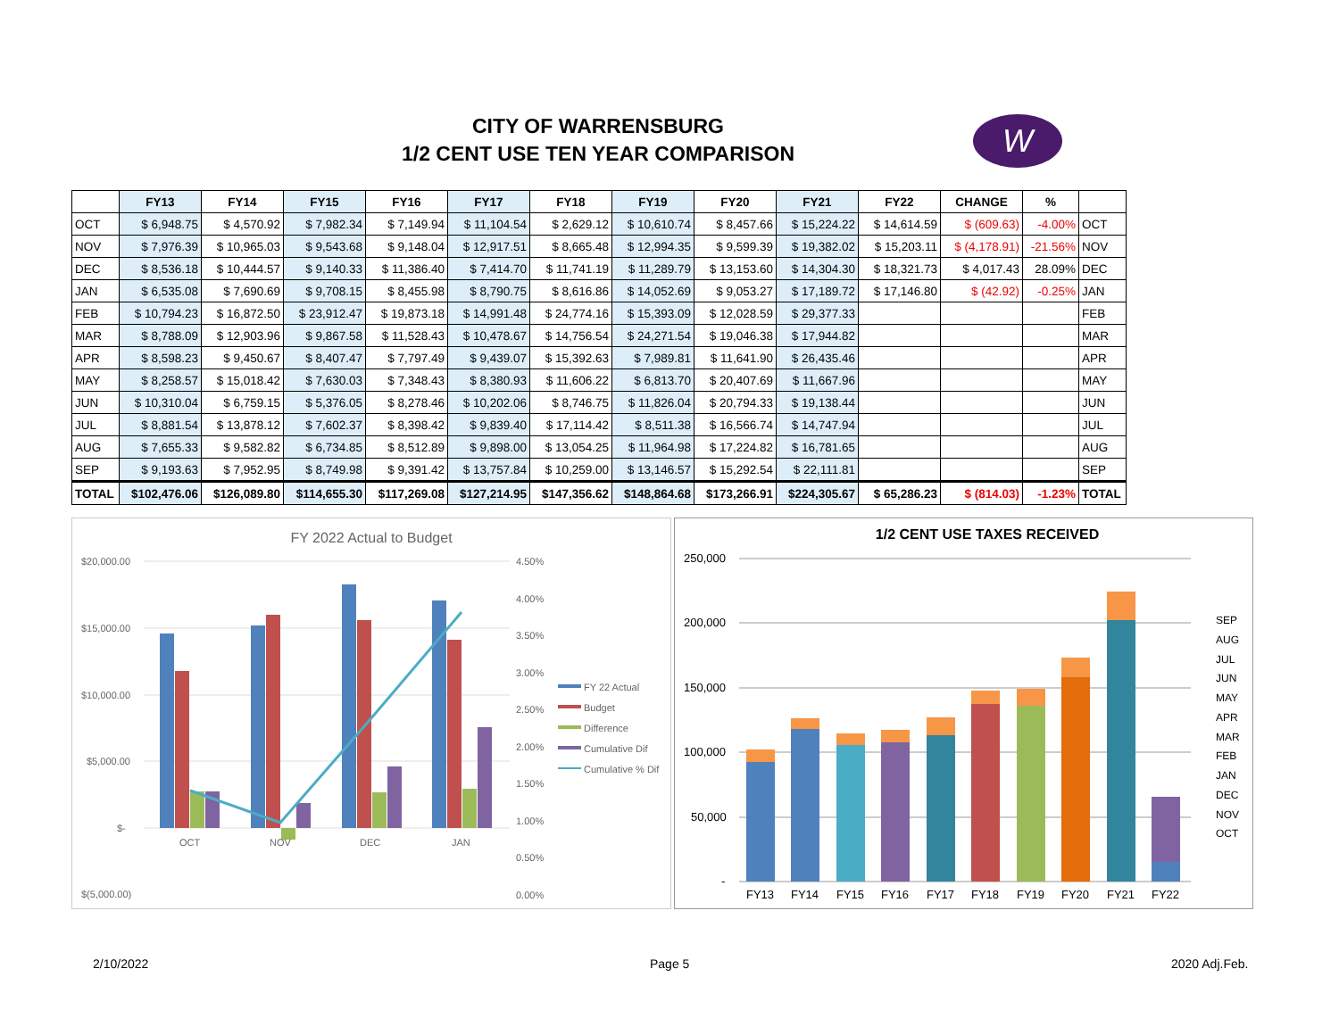CITY OF WARRENSBURG
1/2 CENT USE TEN YEAR COMPARISON
W
| | FY13 | FY14 | FY15 | FY16 | FY17 | FY18 | FY19 | FY20 | FY21 | FY22 | CHANGE | % | |
| --- | --- | --- | --- | --- | --- | --- | --- | --- | --- | --- | --- | --- | --- |
| OCT | $ 6,948.75 | $ 4,570.92 | $ 7,982.34 | $ 7,149.94 | $ 11,104.54 | $ 2,629.12 | $ 10,610.74 | $ 8,457.66 | $ 15,224.22 | $ 14,614.59 | $ (609.63) | -4.00% | OCT |
| NOV | $ 7,976.39 | $ 10,965.03 | $ 9,543.68 | $ 9,148.04 | $ 12,917.51 | $ 8,665.48 | $ 12,994.35 | $ 9,599.39 | $ 19,382.02 | $ 15,203.11 | $ (4,178.91) | -21.56% | NOV |
| DEC | $ 8,536.18 | $ 10,444.57 | $ 9,140.33 | $ 11,386.40 | $ 7,414.70 | $ 11,741.19 | $ 11,289.79 | $ 13,153.60 | $ 14,304.30 | $ 18,321.73 | $ 4,017.43 | 28.09% | DEC |
| JAN | $ 6,535.08 | $ 7,690.69 | $ 9,708.15 | $ 8,455.98 | $ 8,790.75 | $ 8,616.86 | $ 14,052.69 | $ 9,053.27 | $ 17,189.72 | $ 17,146.80 | $ (42.92) | -0.25% | JAN |
| FEB | $ 10,794.23 | $ 16,872.50 | $ 23,912.47 | $ 19,873.18 | $ 14,991.48 | $ 24,774.16 | $ 15,393.09 | $ 12,028.59 | $ 29,377.33 | | | | FEB |
| MAR | $ 8,788.09 | $ 12,903.96 | $ 9,867.58 | $ 11,528.43 | $ 10,478.67 | $ 14,756.54 | $ 24,271.54 | $ 19,046.38 | $ 17,944.82 | | | | MAR |
| APR | $ 8,598.23 | $ 9,450.67 | $ 8,407.47 | $ 7,797.49 | $ 9,439.07 | $ 15,392.63 | $ 7,989.81 | $ 11,641.90 | $ 26,435.46 | | | | APR |
| MAY | $ 8,258.57 | $ 15,018.42 | $ 7,630.03 | $ 7,348.43 | $ 8,380.93 | $ 11,606.22 | $ 6,813.70 | $ 20,407.69 | $ 11,667.96 | | | | MAY |
| JUN | $ 10,310.04 | $ 6,759.15 | $ 5,376.05 | $ 8,278.46 | $ 10,202.06 | $ 8,746.75 | $ 11,826.04 | $ 20,794.33 | $ 19,138.44 | | | | JUN |
| JUL | $ 8,881.54 | $ 13,878.12 | $ 7,602.37 | $ 8,398.42 | $ 9,839.40 | $ 17,114.42 | $ 8,511.38 | $ 16,566.74 | $ 14,747.94 | | | | JUL |
| AUG | $ 7,655.33 | $ 9,582.82 | $ 6,734.85 | $ 8,512.89 | $ 9,898.00 | $ 13,054.25 | $ 11,964.98 | $ 17,224.82 | $ 16,781.65 | | | | AUG |
| SEP | $ 9,193.63 | $ 7,952.95 | $ 8,749.98 | $ 9,391.42 | $ 13,757.84 | $ 10,259.00 | $ 13,146.57 | $ 15,292.54 | $ 22,111.81 | | | | SEP |
| TOTAL | $102,476.06 | $126,089.80 | $114,655.30 | $117,269.08 | $127,214.95 | $147,356.62 | $148,864.68 | $173,266.91 | $224,305.67 | $ 65,286.23 | $ (814.03) | -1.23% | TOTAL |
FY 2022 Actual to Budget
$20,000.00
$15,000.00
$10,000.00
$5,000.00
$-
$(5,000.00)
4.50%
4.00%
3.50%
3.00%
2.50%
2.00%
1.50%
1.00%
0.50%
0.00%
OCT
NOV
DEC
JAN
FY 22 Actual
Budget
Difference
Cumulative Dif
Cumulative % Dif
1/2 CENT USE TAXES RECEIVED
250,000
200,000
150,000
100,000
50,000
-
FY13
FY14
FY15
FY16
FY17
FY18
FY19
FY20
FY21
FY22
SEP
AUG
JUL
JUN
MAY
APR
MAR
FEB
JAN
DEC
NOV
OCT
2/10/2022 Page 5 2020 Adj.Feb.